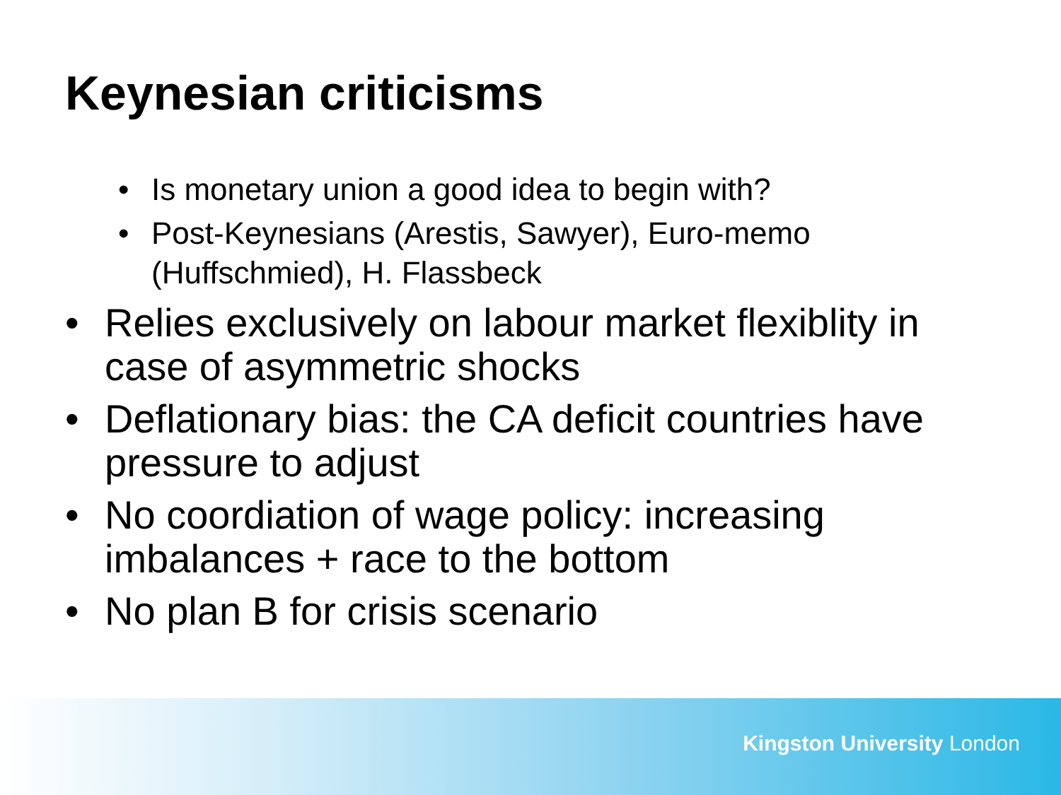Keynesian criticisms
• Is monetary union a good idea to begin with?
• Post-Keynesians (Arestis, Sawyer), Euro-memo (Huffschmied), H. Flassbeck
• Relies exclusively on labour market flexiblity in case of asymmetric shocks
• Deflationary bias: the CA deficit countries have pressure to adjust
• No coordiation of wage policy: increasing imbalances + race to the bottom
• No plan B for crisis scenario
Kingston University London